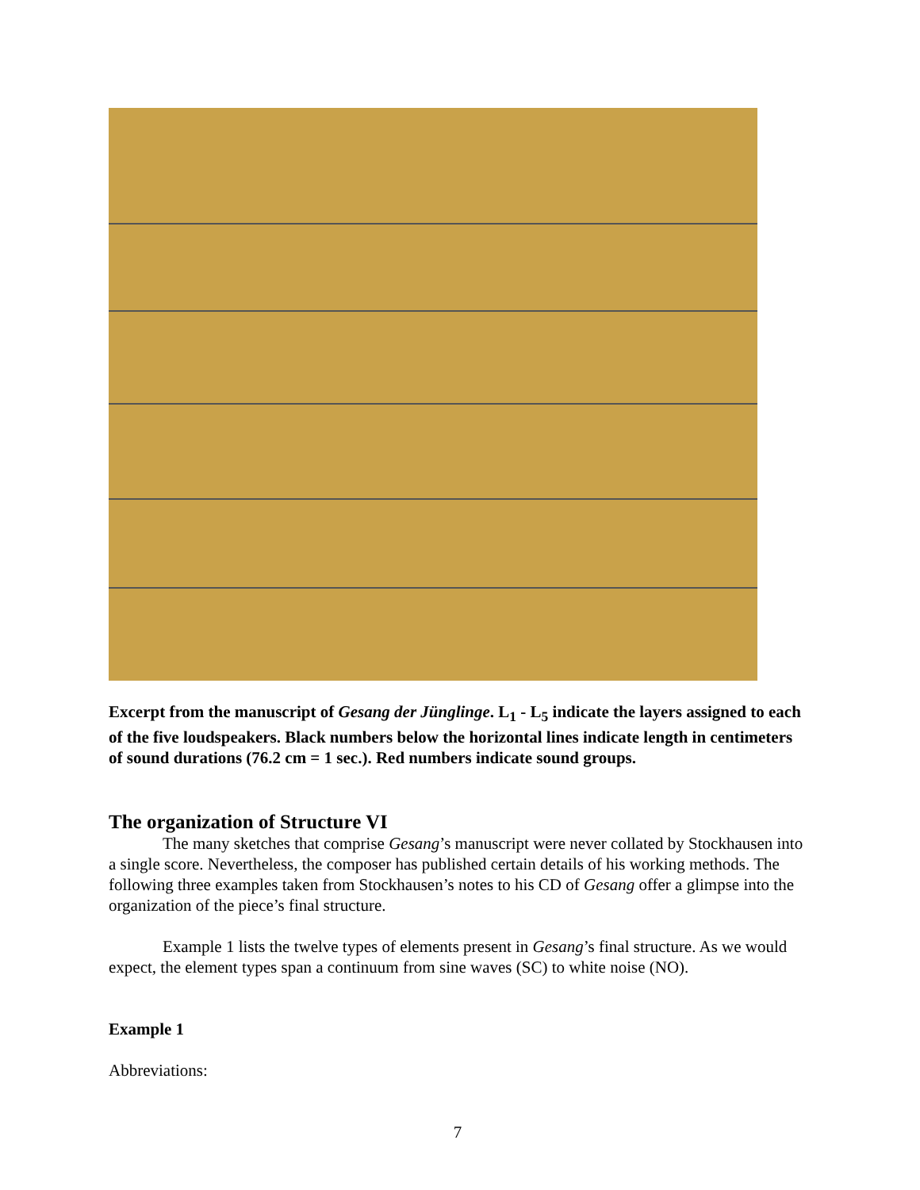Excerpt from the manuscript of Gesang der Jünglinge. L<sub>1</sub> - L<sub>5</sub> indicate the layers assigned to each of the five loudspeakers. Black numbers below the horizontal lines indicate length in centimeters of sound durations (76.2 cm = 1 sec.). Red numbers indicate sound groups.
The organization of Structure VI
The many sketches that comprise Gesang’s manuscript were never collated by Stockhausen into a single score. Nevertheless, the composer has published certain details of his working methods. The following three examples taken from Stockhausen’s notes to his CD of Gesang offer a glimpse into the organization of the piece’s final structure.
Example 1 lists the twelve types of elements present in Gesang’s final structure. As we would expect, the element types span a continuum from sine waves (SC) to white noise (NO).
Example 1
Abbreviations:
7